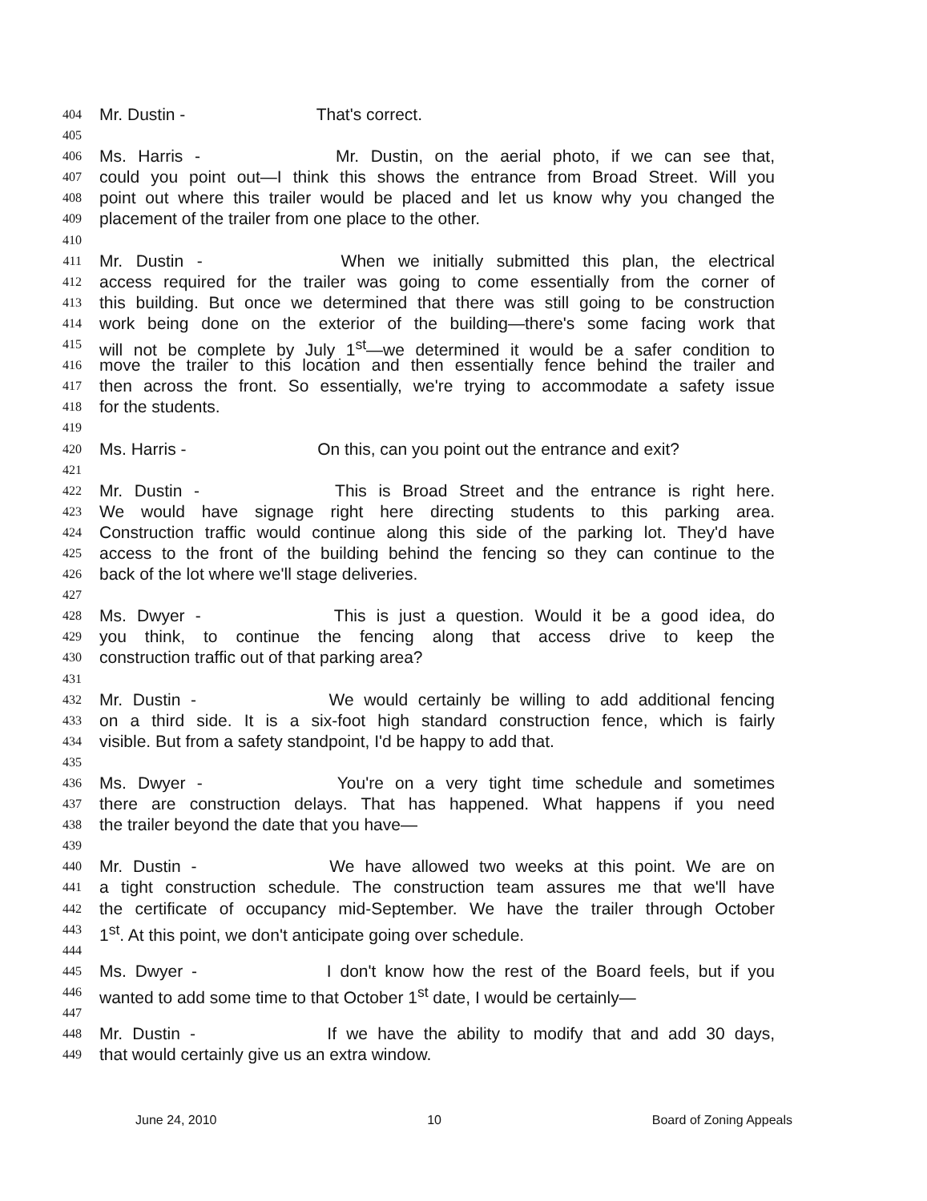404 Mr. Dustin - That's correct.
405
406 Ms. Harris - Mr. Dustin, on the aerial photo, if we can see that,
407 could you point out—I think this shows the entrance from Broad Street. Will you
408 point out where this trailer would be placed and let us know why you changed the
409 placement of the trailer from one place to the other.
410
411 Mr. Dustin - When we initially submitted this plan, the electrical
412 access required for the trailer was going to come essentially from the corner of
413 this building. But once we determined that there was still going to be construction
414 work being done on the exterior of the building—there's some facing work that
415 will not be complete by July 1<sup>st</sup>—we determined it would be a safer condition to
416 move the trailer to this location and then essentially fence behind the trailer and
417 then across the front. So essentially, we're trying to accommodate a safety issue
418 for the students.
419
420 Ms. Harris - On this, can you point out the entrance and exit?
421
422 Mr. Dustin - This is Broad Street and the entrance is right here.
423 We would have signage right here directing students to this parking area.
424 Construction traffic would continue along this side of the parking lot. They'd have
425 access to the front of the building behind the fencing so they can continue to the
426 back of the lot where we'll stage deliveries.
427
428 Ms. Dwyer - This is just a question. Would it be a good idea, do
429 you think, to continue the fencing along that access drive to keep the
430 construction traffic out of that parking area?
431
432 Mr. Dustin - We would certainly be willing to add additional fencing
433 on a third side. It is a six-foot high standard construction fence, which is fairly
434 visible. But from a safety standpoint, I'd be happy to add that.
435
436 Ms. Dwyer - You're on a very tight time schedule and sometimes
437 there are construction delays. That has happened. What happens if you need
438 the trailer beyond the date that you have—
439
440 Mr. Dustin - We have allowed two weeks at this point. We are on
441 a tight construction schedule. The construction team assures me that we'll have
442 the certificate of occupancy mid-September. We have the trailer through October
443 1<sup>st</sup>. At this point, we don't anticipate going over schedule.
444
445 Ms. Dwyer - I don't know how the rest of the Board feels, but if you
446 wanted to add some time to that October 1<sup>st</sup> date, I would be certainly—
447
448 Mr. Dustin - If we have the ability to modify that and add 30 days,
449 that would certainly give us an extra window.
June 24, 2010 10 Board of Zoning Appeals